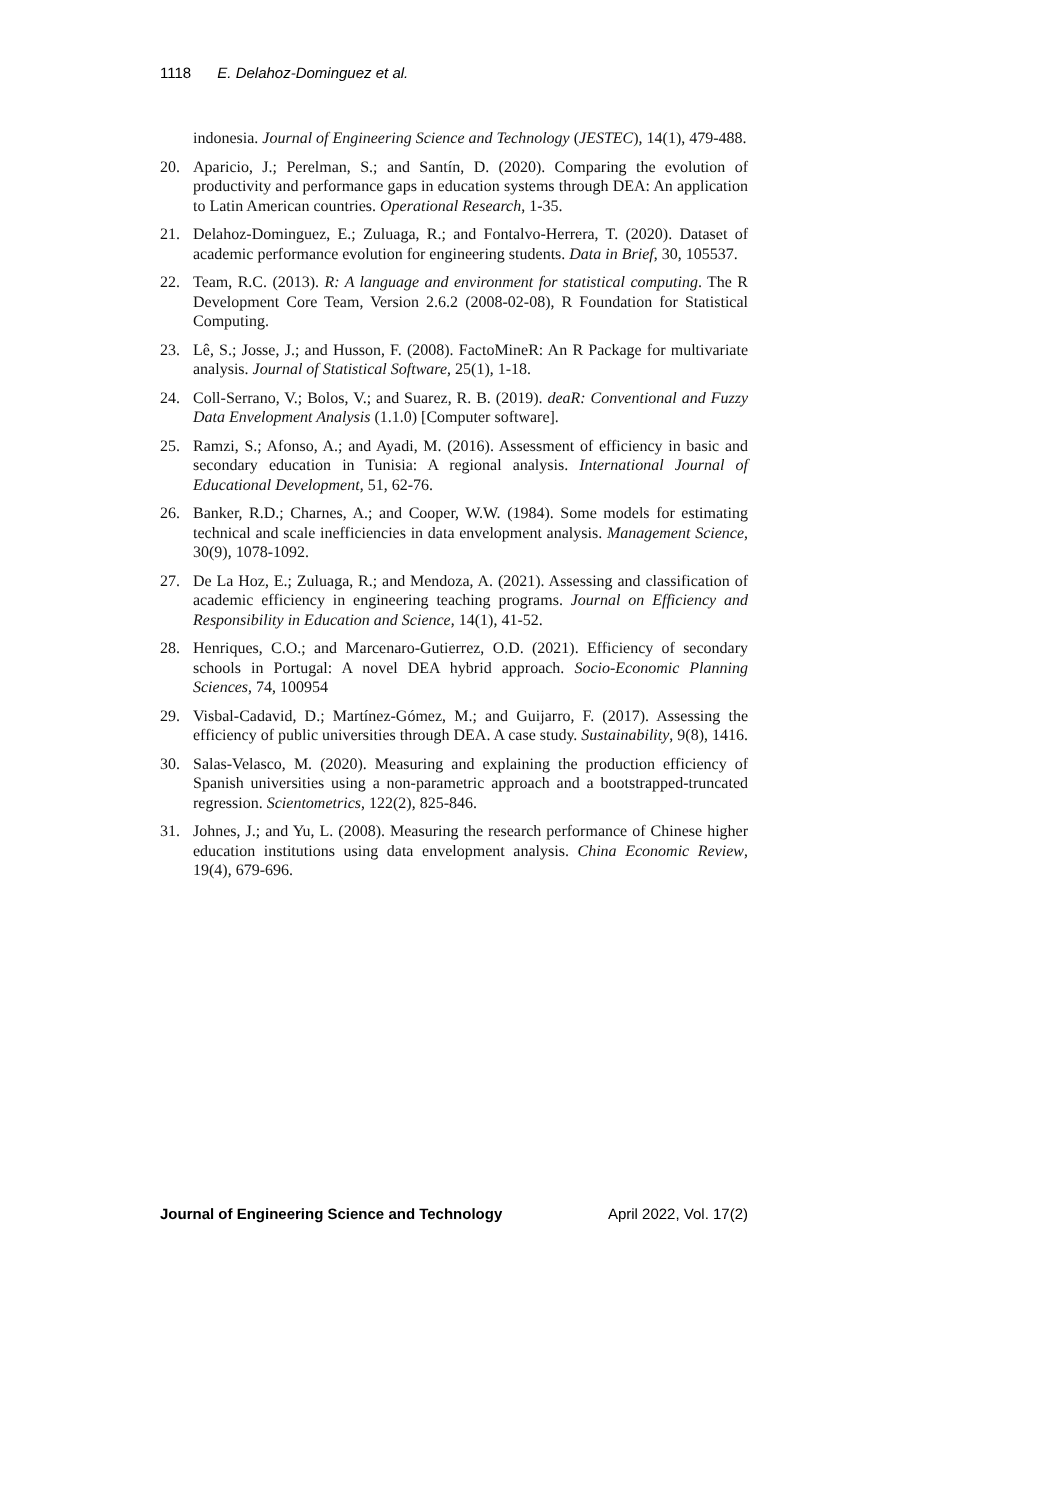1118 E. Delahoz-Dominguez et al.
indonesia. Journal of Engineering Science and Technology (JESTEC), 14(1), 479-488.
20. Aparicio, J.; Perelman, S.; and Santín, D. (2020). Comparing the evolution of productivity and performance gaps in education systems through DEA: An application to Latin American countries. Operational Research, 1-35.
21. Delahoz-Dominguez, E.; Zuluaga, R.; and Fontalvo-Herrera, T. (2020). Dataset of academic performance evolution for engineering students. Data in Brief, 30, 105537.
22. Team, R.C. (2013). R: A language and environment for statistical computing. The R Development Core Team, Version 2.6.2 (2008-02-08), R Foundation for Statistical Computing.
23. Lê, S.; Josse, J.; and Husson, F. (2008). FactoMineR: An R Package for multivariate analysis. Journal of Statistical Software, 25(1), 1-18.
24. Coll-Serrano, V.; Bolos, V.; and Suarez, R. B. (2019). deaR: Conventional and Fuzzy Data Envelopment Analysis (1.1.0) [Computer software].
25. Ramzi, S.; Afonso, A.; and Ayadi, M. (2016). Assessment of efficiency in basic and secondary education in Tunisia: A regional analysis. International Journal of Educational Development, 51, 62-76.
26. Banker, R.D.; Charnes, A.; and Cooper, W.W. (1984). Some models for estimating technical and scale inefficiencies in data envelopment analysis. Management Science, 30(9), 1078-1092.
27. De La Hoz, E.; Zuluaga, R.; and Mendoza, A. (2021). Assessing and classification of academic efficiency in engineering teaching programs. Journal on Efficiency and Responsibility in Education and Science, 14(1), 41-52.
28. Henriques, C.O.; and Marcenaro-Gutierrez, O.D. (2021). Efficiency of secondary schools in Portugal: A novel DEA hybrid approach. Socio-Economic Planning Sciences, 74, 100954
29. Visbal-Cadavid, D.; Martínez-Gómez, M.; and Guijarro, F. (2017). Assessing the efficiency of public universities through DEA. A case study. Sustainability, 9(8), 1416.
30. Salas-Velasco, M. (2020). Measuring and explaining the production efficiency of Spanish universities using a non-parametric approach and a bootstrapped-truncated regression. Scientometrics, 122(2), 825-846.
31. Johnes, J.; and Yu, L. (2008). Measuring the research performance of Chinese higher education institutions using data envelopment analysis. China Economic Review, 19(4), 679-696.
Journal of Engineering Science and Technology April 2022, Vol. 17(2)